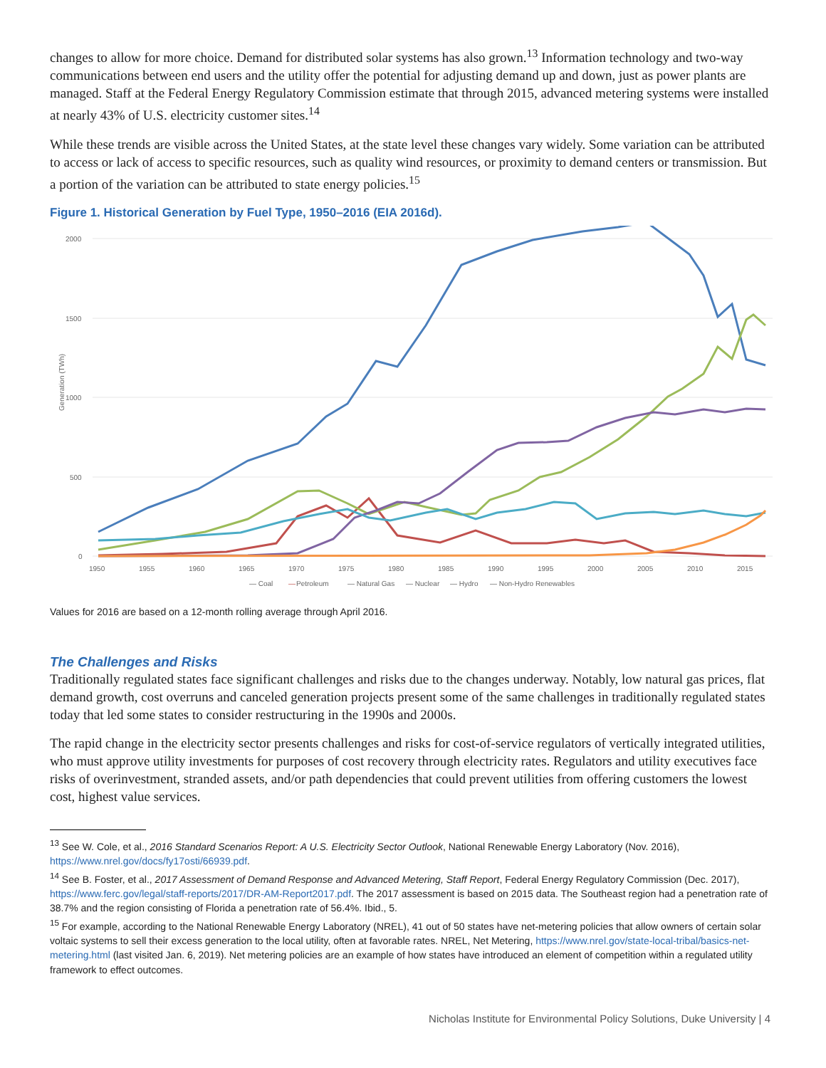changes to allow for more choice. Demand for distributed solar systems has also grown.<sup>13</sup> Information technology and two-way communications between end users and the utility offer the potential for adjusting demand up and down, just as power plants are managed. Staff at the Federal Energy Regulatory Commission estimate that through 2015, advanced metering systems were installed at nearly 43% of U.S. electricity customer sites.<sup>14</sup>
While these trends are visible across the United States, at the state level these changes vary widely. Some variation can be attributed to access or lack of access to specific resources, such as quality wind resources, or proximity to demand centers or transmission. But a portion of the variation can be attributed to state energy policies.<sup>15</sup>
Figure 1. Historical Generation by Fuel Type, 1950–2016 (EIA 2016d).
2000
1500
1000
500
0
Generation (TWh)
1950
1955
1960
1965
1970
1975
1980
1985
1990
1995
2000
2005
2010
2015
— Coal
—
Petroleum
— Natural Gas
— Nuclear
— Hydro
— Non-Hydro Renewables
Values for 2016 are based on a 12-month rolling average through April 2016.
The Challenges and Risks
Traditionally regulated states face significant challenges and risks due to the changes underway. Notably, low natural gas prices, flat demand growth, cost overruns and canceled generation projects present some of the same challenges in traditionally regulated states today that led some states to consider restructuring in the 1990s and 2000s.
The rapid change in the electricity sector presents challenges and risks for cost-of-service regulators of vertically integrated utilities, who must approve utility investments for purposes of cost recovery through electricity rates. Regulators and utility executives face risks of overinvestment, stranded assets, and/or path dependencies that could prevent utilities from offering customers the lowest cost, highest value services.
<sup>13</sup> See W. Cole, et al., 2016 Standard Scenarios Report: A U.S. Electricity Sector Outlook, National Renewable Energy Laboratory (Nov. 2016), https://www.nrel.gov/docs/fy17osti/66939.pdf.
<sup>14</sup> See B. Foster, et al., 2017 Assessment of Demand Response and Advanced Metering, Staff Report, Federal Energy Regulatory Commission (Dec. 2017), https://www.ferc.gov/legal/staff-reports/2017/DR-AM-Report2017.pdf. The 2017 assessment is based on 2015 data. The Southeast region had a penetration rate of 38.7% and the region consisting of Florida a penetration rate of 56.4%. Ibid., 5.
<sup>15</sup> For example, according to the National Renewable Energy Laboratory (NREL), 41 out of 50 states have net-metering policies that allow owners of certain solar voltaic systems to sell their excess generation to the local utility, often at favorable rates. NREL, Net Metering, https://www.nrel.gov/state-local-tribal/basics-net-metering.html (last visited Jan. 6, 2019). Net metering policies are an example of how states have introduced an element of competition within a regulated utility framework to effect outcomes.
Nicholas Institute for Environmental Policy Solutions, Duke University | 4